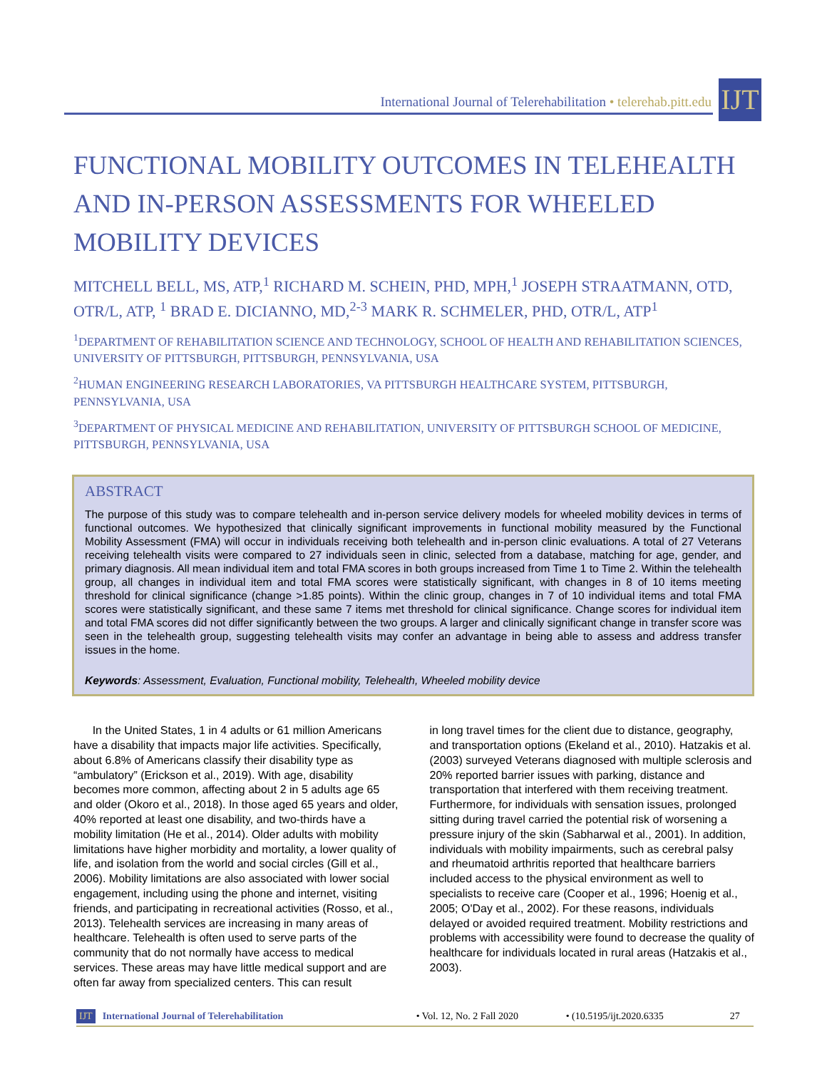International Journal of Telerehabilitation • telerehab.pitt.edu
IJT
FUNCTIONAL MOBILITY OUTCOMES IN TELEHEALTH AND IN-PERSON ASSESSMENTS FOR WHEELED MOBILITY DEVICES
MITCHELL BELL, MS, ATP,<sup>1</sup> RICHARD M. SCHEIN, PHD, MPH,<sup>1</sup> JOSEPH STRAATMANN, OTD, OTR/L, ATP, <sup>1</sup> BRAD E. DICIANNO, MD,<sup>2-3</sup> MARK R. SCHMELER, PHD, OTR/L, ATP<sup>1</sup>
<sup>1</sup> DEPARTMENT OF REHABILITATION SCIENCE AND TECHNOLOGY, SCHOOL OF HEALTH AND REHABILITATION SCIENCES, UNIVERSITY OF PITTSBURGH, PITTSBURGH, PENNSYLVANIA, USA
<sup>2</sup>HUMAN ENGINEERING RESEARCH LABORATORIES, VA PITTSBURGH HEALTHCARE SYSTEM, PITTSBURGH, PENNSYLVANIA, USA
<sup>3</sup> DEPARTMENT OF PHYSICAL MEDICINE AND REHABILITATION, UNIVERSITY OF PITTSBURGH SCHOOL OF MEDICINE, PITTSBURGH, PENNSYLVANIA, USA
ABSTRACT
The purpose of this study was to compare telehealth and in-person service delivery models for wheeled mobility devices in terms of functional outcomes. We hypothesized that clinically significant improvements in functional mobility measured by the Functional Mobility Assessment (FMA) will occur in individuals receiving both telehealth and in-person clinic evaluations. A total of 27 Veterans receiving telehealth visits were compared to 27 individuals seen in clinic, selected from a database, matching for age, gender, and primary diagnosis. All mean individual item and total FMA scores in both groups increased from Time 1 to Time 2. Within the telehealth group, all changes in individual item and total FMA scores were statistically significant, with changes in 8 of 10 items meeting threshold for clinical significance (change >1.85 points). Within the clinic group, changes in 7 of 10 individual items and total FMA scores were statistically significant, and these same 7 items met threshold for clinical significance. Change scores for individual item and total FMA scores did not differ significantly between the two groups. A larger and clinically significant change in transfer score was seen in the telehealth group, suggesting telehealth visits may confer an advantage in being able to assess and address transfer issues in the home.
Keywords: Assessment, Evaluation, Functional mobility, Telehealth, Wheeled mobility device
In the United States, 1 in 4 adults or 61 million Americans have a disability that impacts major life activities. Specifically, about 6.8% of Americans classify their disability type as “ambulatory” (Erickson et al., 2019). With age, disability becomes more common, affecting about 2 in 5 adults age 65 and older (Okoro et al., 2018). In those aged 65 years and older, 40% reported at least one disability, and two-thirds have a mobility limitation (He et al., 2014). Older adults with mobility limitations have higher morbidity and mortality, a lower quality of life, and isolation from the world and social circles (Gill et al., 2006). Mobility limitations are also associated with lower social engagement, including using the phone and internet, visiting friends, and participating in recreational activities (Rosso, et al., 2013). Telehealth services are increasing in many areas of healthcare. Telehealth is often used to serve parts of the community that do not normally have access to medical services. These areas may have little medical support and are often far away from specialized centers. This can result
in long travel times for the client due to distance, geography, and transportation options (Ekeland et al., 2010). Hatzakis et al. (2003) surveyed Veterans diagnosed with multiple sclerosis and 20% reported barrier issues with parking, distance and transportation that interfered with them receiving treatment. Furthermore, for individuals with sensation issues, prolonged sitting during travel carried the potential risk of worsening a pressure injury of the skin (Sabharwal et al., 2001). In addition, individuals with mobility impairments, such as cerebral palsy and rheumatoid arthritis reported that healthcare barriers included access to the physical environment as well to specialists to receive care (Cooper et al., 1996; Hoenig et al., 2005; O'Day et al., 2002). For these reasons, individuals delayed or avoided required treatment. Mobility restrictions and problems with accessibility were found to decrease the quality of healthcare for individuals located in rural areas (Hatzakis et al., 2003).
IJT International Journal of Telerehabilitation • Vol. 12, No. 2 Fall 2020 • (10.5195/ijt.2020.6335 27